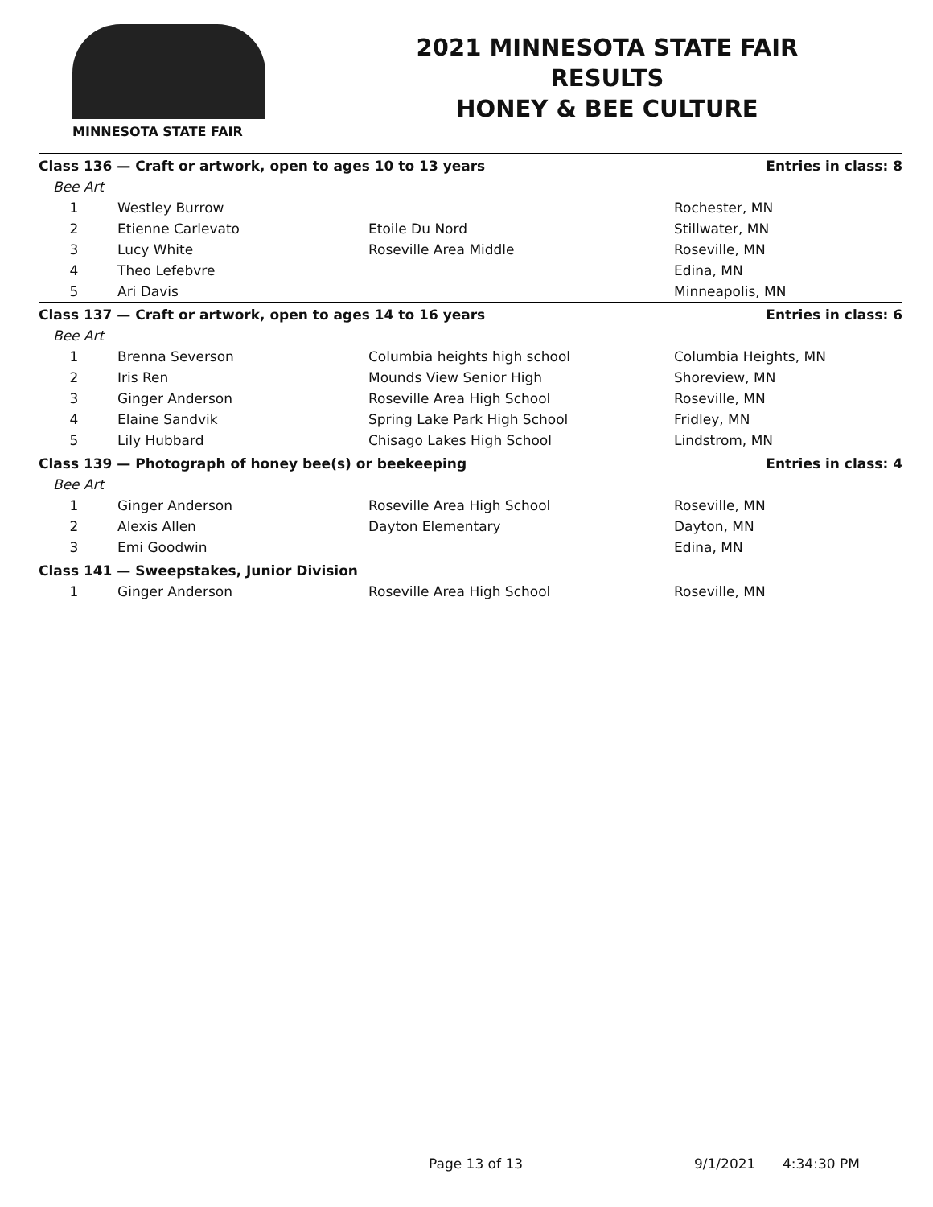MINNESOTA STATE FAIR
2021 MINNESOTA STATE FAIR
RESULTS
HONEY & BEE CULTURE
| Class 136 — Craft or artwork, open to ages 10 to 13 years | | | Entries in class: 8 |
| Bee Art | | | |
| 1 | Westley Burrow | | Rochester, MN |
| 2 | Etienne Carlevato | Etoile Du Nord | Stillwater, MN |
| 3 | Lucy White | Roseville Area Middle | Roseville, MN |
| 4 | Theo Lefebvre | | Edina, MN |
| 5 | Ari Davis | | Minneapolis, MN |
| Class 137 — Craft or artwork, open to ages 14 to 16 years | | | Entries in class: 6 |
| Bee Art | | | |
| 1 | Brenna Severson | Columbia heights high school | Columbia Heights, MN |
| 2 | Iris Ren | Mounds View Senior High | Shoreview, MN |
| 3 | Ginger Anderson | Roseville Area High School | Roseville, MN |
| 4 | Elaine Sandvik | Spring Lake Park High School | Fridley, MN |
| 5 | Lily Hubbard | Chisago Lakes High School | Lindstrom, MN |
| Class 139 — Photograph of honey bee(s) or beekeeping | | | Entries in class: 4 |
| Bee Art | | | |
| 1 | Ginger Anderson | Roseville Area High School | Roseville, MN |
| 2 | Alexis Allen | Dayton Elementary | Dayton, MN |
| 3 | Emi Goodwin | | Edina, MN |
| Class 141 — Sweepstakes, Junior Division | | | |
| 1 | Ginger Anderson | Roseville Area High School | Roseville, MN |
Page 13 of 13 9/1/2021 4:34:30 PM